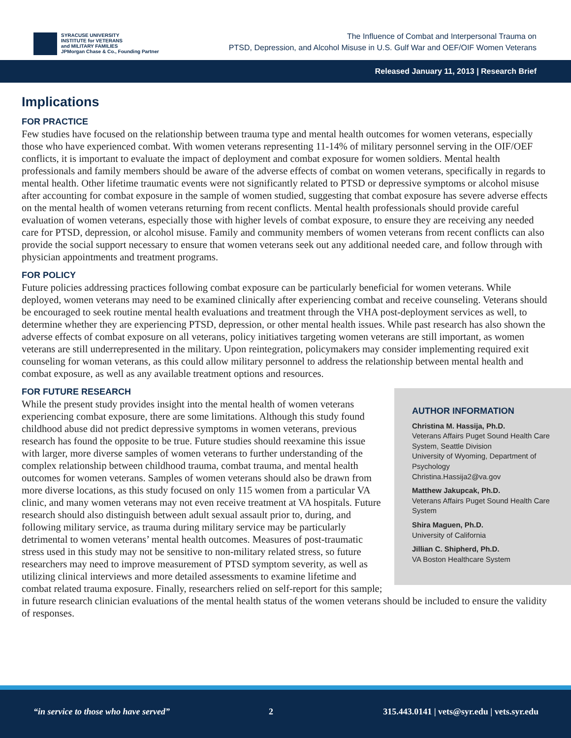SYRACUSE UNIVERSITY
INSTITUTE for VETERANS
and MILITARY FAMILIES
JPMorgan Chase & Co., Founding Partner
The Influence of Combat and Interpersonal Trauma on
PTSD, Depression, and Alcohol Misuse in U.S. Gulf War and OEF/OIF Women Veterans
Released January 11, 2013 | Research Brief
Implications
FOR PRACTICE
Few studies have focused on the relationship between trauma type and mental health outcomes for women veterans, especially those who have experienced combat. With women veterans representing 11-14% of military personnel serving in the OIF/OEF conflicts, it is important to evaluate the impact of deployment and combat exposure for women soldiers. Mental health professionals and family members should be aware of the adverse effects of combat on women veterans, specifically in regards to mental health. Other lifetime traumatic events were not significantly related to PTSD or depressive symptoms or alcohol misuse after accounting for combat exposure in the sample of women studied, suggesting that combat exposure has severe adverse effects on the mental health of women veterans returning from recent conflicts. Mental health professionals should provide careful evaluation of women veterans, especially those with higher levels of combat exposure, to ensure they are receiving any needed care for PTSD, depression, or alcohol misuse. Family and community members of women veterans from recent conflicts can also provide the social support necessary to ensure that women veterans seek out any additional needed care, and follow through with physician appointments and treatment programs.
FOR POLICY
Future policies addressing practices following combat exposure can be particularly beneficial for women veterans. While deployed, women veterans may need to be examined clinically after experiencing combat and receive counseling. Veterans should be encouraged to seek routine mental health evaluations and treatment through the VHA post-deployment services as well, to determine whether they are experiencing PTSD, depression, or other mental health issues. While past research has also shown the adverse effects of combat exposure on all veterans, policy initiatives targeting women veterans are still important, as women veterans are still underrepresented in the military. Upon reintegration, policymakers may consider implementing required exit counseling for woman veterans, as this could allow military personnel to address the relationship between mental health and combat exposure, as well as any available treatment options and resources.
FOR FUTURE RESEARCH
AUTHOR INFORMATION
Christina M. Hassija, Ph.D.
Veterans Affairs Puget Sound Health Care System, Seattle Division
University of Wyoming, Department of Psychology
Christina.Hassija2@va.gov
Matthew Jakupcak, Ph.D.
Veterans Affairs Puget Sound Health Care System
Shira Maguen, Ph.D.
University of California
Jillian C. Shipherd, Ph.D.
VA Boston Healthcare System
While the present study provides insight into the mental health of women veterans experiencing combat exposure, there are some limitations. Although this study found childhood abuse did not predict depressive symptoms in women veterans, previous research has found the opposite to be true. Future studies should reexamine this issue with larger, more diverse samples of women veterans to further understanding of the complex relationship between childhood trauma, combat trauma, and mental health outcomes for women veterans. Samples of women veterans should also be drawn from more diverse locations, as this study focused on only 115 women from a particular VA clinic, and many women veterans may not even receive treatment at VA hospitals. Future research should also distinguish between adult sexual assault prior to, during, and following military service, as trauma during military service may be particularly detrimental to women veterans’ mental health outcomes. Measures of post-traumatic stress used in this study may not be sensitive to non-military related stress, so future researchers may need to improve measurement of PTSD symptom severity, as well as utilizing clinical interviews and more detailed assessments to examine lifetime and combat related trauma exposure. Finally, researchers relied on self-report for this sample; in future research clinician evaluations of the mental health status of the women veterans should be included to ensure the validity of responses.
“in service to those who have served” 2 315.443.0141 | vets@syr.edu | vets.syr.edu